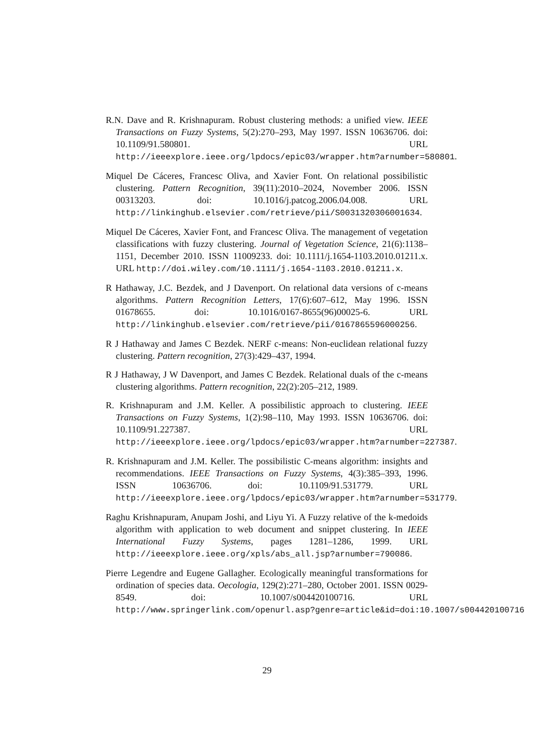R.N. Dave and R. Krishnapuram. Robust clustering methods: a unified view. IEEE Transactions on Fuzzy Systems, 5(2):270–293, May 1997. ISSN 10636706. doi: 10.1109/91.580801. URL http://ieeexplore.ieee.org/lpdocs/epic03/wrapper.htm?arnumber=580801.
Miquel De Cáceres, Francesc Oliva, and Xavier Font. On relational possibilistic clustering. Pattern Recognition, 39(11):2010–2024, November 2006. ISSN 00313203. doi: 10.1016/j.patcog.2006.04.008. URL http://linkinghub.elsevier.com/retrieve/pii/S0031320306001634.
Miquel De Cáceres, Xavier Font, and Francesc Oliva. The management of vegetation classifications with fuzzy clustering. Journal of Vegetation Science, 21(6):1138–1151, December 2010. ISSN 11009233. doi: 10.1111/j.1654-1103.2010.01211.x. URL http://doi.wiley.com/10.1111/j.1654-1103.2010.01211.x.
R Hathaway, J.C. Bezdek, and J Davenport. On relational data versions of c-means algorithms. Pattern Recognition Letters, 17(6):607–612, May 1996. ISSN 01678655. doi: 10.1016/0167-8655(96)00025-6. URL http://linkinghub.elsevier.com/retrieve/pii/0167865596000256.
R J Hathaway and James C Bezdek. NERF c-means: Non-euclidean relational fuzzy clustering. Pattern recognition, 27(3):429–437, 1994.
R J Hathaway, J W Davenport, and James C Bezdek. Relational duals of the c-means clustering algorithms. Pattern recognition, 22(2):205–212, 1989.
R. Krishnapuram and J.M. Keller. A possibilistic approach to clustering. IEEE Transactions on Fuzzy Systems, 1(2):98–110, May 1993. ISSN 10636706. doi: 10.1109/91.227387. URL http://ieeexplore.ieee.org/lpdocs/epic03/wrapper.htm?arnumber=227387.
R. Krishnapuram and J.M. Keller. The possibilistic C-means algorithm: insights and recommendations. IEEE Transactions on Fuzzy Systems, 4(3):385–393, 1996. ISSN 10636706. doi: 10.1109/91.531779. URL http://ieeexplore.ieee.org/lpdocs/epic03/wrapper.htm?arnumber=531779.
Raghu Krishnapuram, Anupam Joshi, and Liyu Yi. A Fuzzy relative of the k-medoids algorithm with application to web document and snippet clustering. In IEEE International Fuzzy Systems, pages 1281–1286, 1999. URL http://ieeexplore.ieee.org/xpls/abs_all.jsp?arnumber=790086.
Pierre Legendre and Eugene Gallagher. Ecologically meaningful transformations for ordination of species data. Oecologia, 129(2):271–280, October 2001. ISSN 0029-8549. doi: 10.1007/s004420100716. URL http://www.springerlink.com/openurl.asp?genre=article&id=doi:10.1007/s004420100716
29